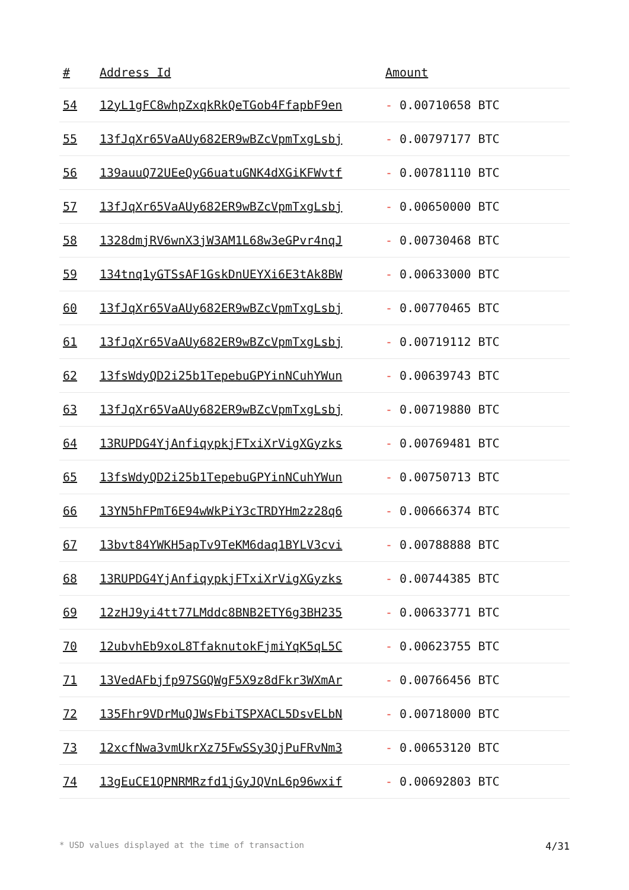| # | Address Id | Amount |
| --- | --- | --- |
| 54 | 12yL1gFC8whpZxqkRkQeTGob4FfapbF9en | - 0.00710658 BTC |
| 55 | 13fJqXr65VaAUy682ER9wBZcVpmTxgLsbj | - 0.00797177 BTC |
| 56 | 139auuQ72UEeQyG6uatuGNK4dXGiKFWvtf | - 0.00781110 BTC |
| 57 | 13fJqXr65VaAUy682ER9wBZcVpmTxgLsbj | - 0.00650000 BTC |
| 58 | 1328dmjRV6wnX3jW3AM1L68w3eGPvr4nqJ | - 0.00730468 BTC |
| 59 | 134tnq1yGTSsAF1GskDnUEYXi6E3tAk8BW | - 0.00633000 BTC |
| 60 | 13fJqXr65VaAUy682ER9wBZcVpmTxgLsbj | - 0.00770465 BTC |
| 61 | 13fJqXr65VaAUy682ER9wBZcVpmTxgLsbj | - 0.00719112 BTC |
| 62 | 13fsWdyQD2i25b1TepebuGPYinNCuhYWun | - 0.00639743 BTC |
| 63 | 13fJqXr65VaAUy682ER9wBZcVpmTxgLsbj | - 0.00719880 BTC |
| 64 | 13RUPDG4YjAnfiqypkjFTxiXrVigXGyzks | - 0.00769481 BTC |
| 65 | 13fsWdyQD2i25b1TepebuGPYinNCuhYWun | - 0.00750713 BTC |
| 66 | 13YN5hFPmT6E94wWkPiY3cTRDYHm2z28q6 | - 0.00666374 BTC |
| 67 | 13bvt84YWKH5apTv9TeKM6daq1BYLV3cvi | - 0.00788888 BTC |
| 68 | 13RUPDG4YjAnfiqypkjFTxiXrVigXGyzks | - 0.00744385 BTC |
| 69 | 12zHJ9yi4tt77LMddc8BNB2ETY6g3BH235 | - 0.00633771 BTC |
| 70 | 12ubvhEb9xoL8TfaknutokFjmiYqK5qL5C | - 0.00623755 BTC |
| 71 | 13VedAFbjfp97SGQWgF5X9z8dFkr3WXmAr | - 0.00766456 BTC |
| 72 | 135Fhr9VDrMuQJWsFbiTSPXACL5DsvELbN | - 0.00718000 BTC |
| 73 | 12xcfNwa3vmUkrXz75FwSSy3QjPuFRvNm3 | - 0.00653120 BTC |
| 74 | 13gEuCE1QPNRMRzfd1jGyJQVnL6p96wxif | - 0.00692803 BTC |
* USD values displayed at the time of transaction 4/31